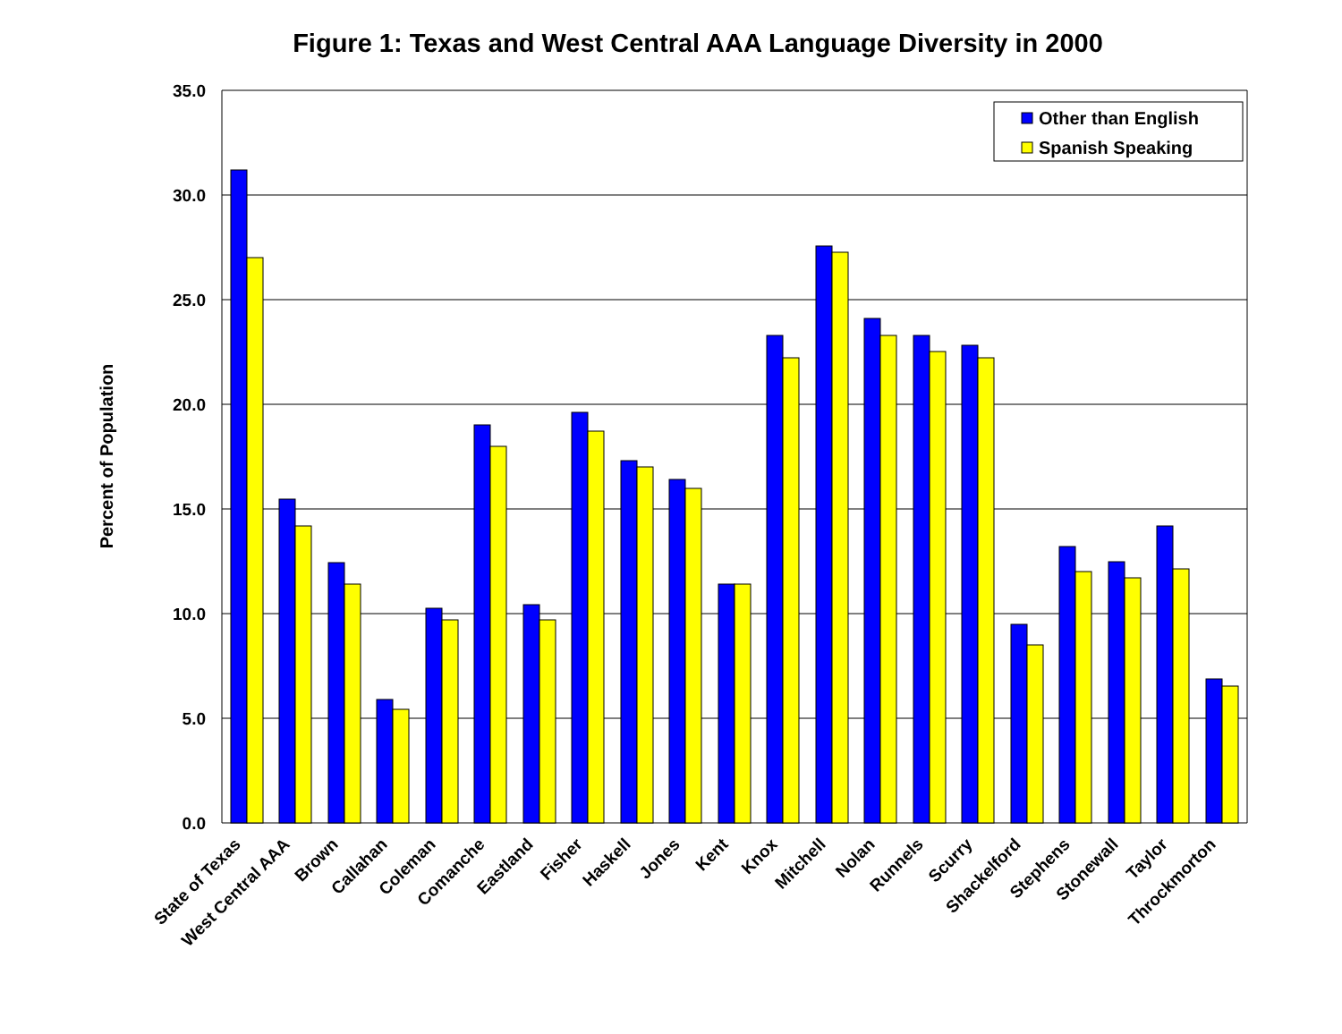Figure 1: Texas and West Central AAA Language Diversity in 2000
35.0
30.0
25.0
20.0
15.0
10.0
5.0
0.0
Percent of Population
Other than English
Spanish Speaking
State of Texas
West Central AAA
Brown
Callahan
Coleman
Comanche
Eastland
Fisher
Haskell
Jones
Kent
Knox
Mitchell
Nolan
Runnels
Scurry
Shackelford
Stephens
Stonewall
Taylor
Throckmorton